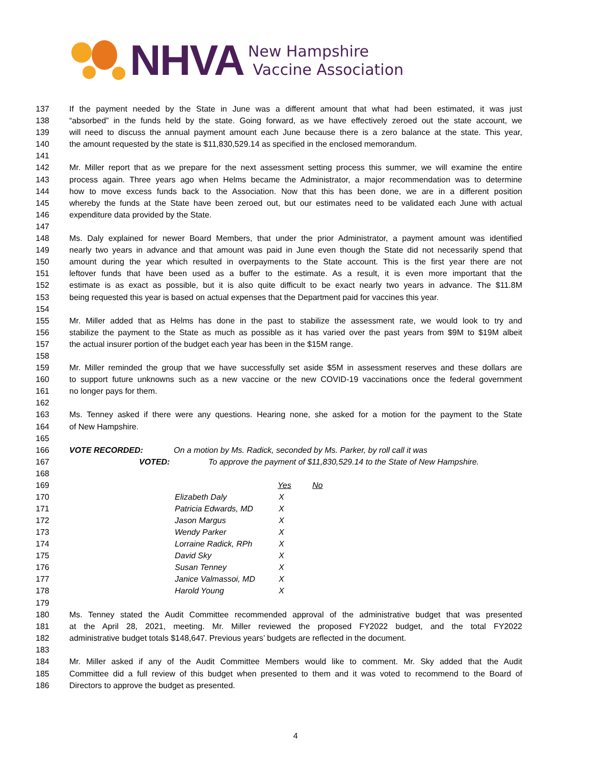NHVA
New Hampshire
Vaccine Association
137 If the payment needed by the State in June was a different amount that what had been estimated, it was just
138 “absorbed” in the funds held by the state. Going forward, as we have effectively zeroed out the state account, we
139 will need to discuss the annual payment amount each June because there is a zero balance at the state. This year,
140 the amount requested by the state is $11,830,529.14 as specified in the enclosed memorandum.
141
142 Mr. Miller report that as we prepare for the next assessment setting process this summer, we will examine the entire
143 process again. Three years ago when Helms became the Administrator, a major recommendation was to determine
144 how to move excess funds back to the Association. Now that this has been done, we are in a different position
145 whereby the funds at the State have been zeroed out, but our estimates need to be validated each June with actual
146 expenditure data provided by the State.
147
148 Ms. Daly explained for newer Board Members, that under the prior Administrator, a payment amount was identified
149 nearly two years in advance and that amount was paid in June even though the State did not necessarily spend that
150 amount during the year which resulted in overpayments to the State account. This is the first year there are not
151 leftover funds that have been used as a buffer to the estimate. As a result, it is even more important that the
152 estimate is as exact as possible, but it is also quite difficult to be exact nearly two years in advance. The $11.8M
153 being requested this year is based on actual expenses that the Department paid for vaccines this year.
154
155 Mr. Miller added that as Helms has done in the past to stabilize the assessment rate, we would look to try and
156 stabilize the payment to the State as much as possible as it has varied over the past years from $9M to $19M albeit
157 the actual insurer portion of the budget each year has been in the $15M range.
158
159 Mr. Miller reminded the group that we have successfully set aside $5M in assessment reserves and these dollars are
160 to support future unknowns such as a new vaccine or the new COVID-19 vaccinations once the federal government
161 no longer pays for them.
162
163 Ms. Tenney asked if there were any questions. Hearing none, she asked for a motion for the payment to the State
164 of New Hampshire.
165
166 VOTE RECORDED: On a motion by Ms. Radick, seconded by Ms. Parker, by roll call it was
167 VOTED: To approve the payment of $11,830,529.14 to the State of New Hampshire.
168
169 Yes No
| Name | Yes | No | |
| --- | --- | --- | --- |
| 170 | | Elizabeth Daly | X |
| 171 | | Patricia Edwards, MD | X |
| 172 | | Jason Margus | X |
| 173 | | Wendy Parker | X |
| 174 | | Lorraine Radick, RPh | X |
| 175 | | David Sky | X |
| 176 | | Susan Tenney | X |
| 177 | | Janice Valmassoi, MD | X |
| 178 | | Harold Young | X |
179
180 Ms. Tenney stated the Audit Committee recommended approval of the administrative budget that was presented
181 at the April 28, 2021, meeting. Mr. Miller reviewed the proposed FY2022 budget, and the total FY2022
182 administrative budget totals $148,647. Previous years’ budgets are reflected in the document.
183
184 Mr. Miller asked if any of the Audit Committee Members would like to comment. Mr. Sky added that the Audit
185 Committee did a full review of this budget when presented to them and it was voted to recommend to the Board of
186 Directors to approve the budget as presented.
4